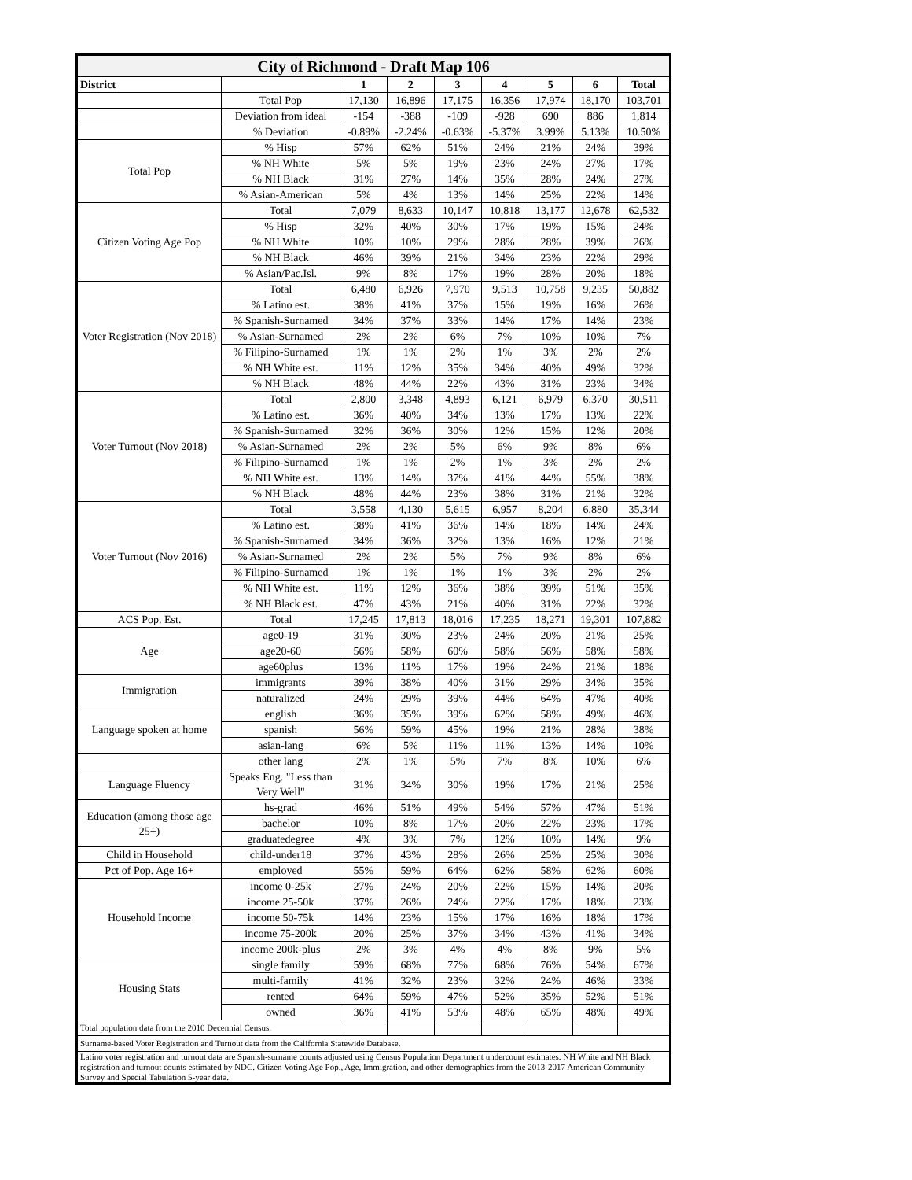| City of Richmond - Draft Map 106 | | | | | | | | |
| --- | --- | --- | --- | --- | --- | --- | --- | --- |
| District | | 1 | 2 | 3 | 4 | 5 | 6 | Total |
| | Total Pop | 17,130 | 16,896 | 17,175 | 16,356 | 17,974 | 18,170 | 103,701 |
| | Deviation from ideal | -154 | -388 | -109 | -928 | 690 | 886 | 1,814 |
| | % Deviation | -0.89% | -2.24% | -0.63% | -5.37% | 3.99% | 5.13% | 10.50% |
| Total Pop | % Hisp | 57% | 62% | 51% | 24% | 21% | 24% | 39% |
| | % NH White | 5% | 5% | 19% | 23% | 24% | 27% | 17% |
| | % NH Black | 31% | 27% | 14% | 35% | 28% | 24% | 27% |
| | % Asian-American | 5% | 4% | 13% | 14% | 25% | 22% | 14% |
| Citizen Voting Age Pop | Total | 7,079 | 8,633 | 10,147 | 10,818 | 13,177 | 12,678 | 62,532 |
| | % Hisp | 32% | 40% | 30% | 17% | 19% | 15% | 24% |
| | % NH White | 10% | 10% | 29% | 28% | 28% | 39% | 26% |
| | % NH Black | 46% | 39% | 21% | 34% | 23% | 22% | 29% |
| | % Asian/Pac.Isl. | 9% | 8% | 17% | 19% | 28% | 20% | 18% |
| Voter Registration (Nov 2018) | Total | 6,480 | 6,926 | 7,970 | 9,513 | 10,758 | 9,235 | 50,882 |
| | % Latino est. | 38% | 41% | 37% | 15% | 19% | 16% | 26% |
| | % Spanish-Surnamed | 34% | 37% | 33% | 14% | 17% | 14% | 23% |
| | % Asian-Surnamed | 2% | 2% | 6% | 7% | 10% | 10% | 7% |
| | % Filipino-Surnamed | 1% | 1% | 2% | 1% | 3% | 2% | 2% |
| | % NH White est. | 11% | 12% | 35% | 34% | 40% | 49% | 32% |
| | % NH Black | 48% | 44% | 22% | 43% | 31% | 23% | 34% |
| Voter Turnout (Nov 2018) | Total | 2,800 | 3,348 | 4,893 | 6,121 | 6,979 | 6,370 | 30,511 |
| | % Latino est. | 36% | 40% | 34% | 13% | 17% | 13% | 22% |
| | % Spanish-Surnamed | 32% | 36% | 30% | 12% | 15% | 12% | 20% |
| | % Asian-Surnamed | 2% | 2% | 5% | 6% | 9% | 8% | 6% |
| | % Filipino-Surnamed | 1% | 1% | 2% | 1% | 3% | 2% | 2% |
| | % NH White est. | 13% | 14% | 37% | 41% | 44% | 55% | 38% |
| | % NH Black | 48% | 44% | 23% | 38% | 31% | 21% | 32% |
| Voter Turnout (Nov 2016) | Total | 3,558 | 4,130 | 5,615 | 6,957 | 8,204 | 6,880 | 35,344 |
| | % Latino est. | 38% | 41% | 36% | 14% | 18% | 14% | 24% |
| | % Spanish-Surnamed | 34% | 36% | 32% | 13% | 16% | 12% | 21% |
| | % Asian-Surnamed | 2% | 2% | 5% | 7% | 9% | 8% | 6% |
| | % Filipino-Surnamed | 1% | 1% | 1% | 1% | 3% | 2% | 2% |
| | % NH White est. | 11% | 12% | 36% | 38% | 39% | 51% | 35% |
| | % NH Black est. | 47% | 43% | 21% | 40% | 31% | 22% | 32% |
| ACS Pop. Est. | Total | 17,245 | 17,813 | 18,016 | 17,235 | 18,271 | 19,301 | 107,882 |
| Age | age0-19 | 31% | 30% | 23% | 24% | 20% | 21% | 25% |
| | age20-60 | 56% | 58% | 60% | 58% | 56% | 58% | 58% |
| | age60plus | 13% | 11% | 17% | 19% | 24% | 21% | 18% |
| Immigration | immigrants | 39% | 38% | 40% | 31% | 29% | 34% | 35% |
| | naturalized | 24% | 29% | 39% | 44% | 64% | 47% | 40% |
| Language spoken at home | english | 36% | 35% | 39% | 62% | 58% | 49% | 46% |
| | spanish | 56% | 59% | 45% | 19% | 21% | 28% | 38% |
| | asian-lang | 6% | 5% | 11% | 11% | 13% | 14% | 10% |
| | other lang | 2% | 1% | 5% | 7% | 8% | 10% | 6% |
| Language Fluency | Speaks Eng. "Less than Very Well" | 31% | 34% | 30% | 19% | 17% | 21% | 25% |
| Education (among those age 25+) | hs-grad | 46% | 51% | 49% | 54% | 57% | 47% | 51% |
| | bachelor | 10% | 8% | 17% | 20% | 22% | 23% | 17% |
| | graduatedegree | 4% | 3% | 7% | 12% | 10% | 14% | 9% |
| Child in Household | child-under18 | 37% | 43% | 28% | 26% | 25% | 25% | 30% |
| Pct of Pop. Age 16+ | employed | 55% | 59% | 64% | 62% | 58% | 62% | 60% |
| Household Income | income 0-25k | 27% | 24% | 20% | 22% | 15% | 14% | 20% |
| | income 25-50k | 37% | 26% | 24% | 22% | 17% | 18% | 23% |
| | income 50-75k | 14% | 23% | 15% | 17% | 16% | 18% | 17% |
| | income 75-200k | 20% | 25% | 37% | 34% | 43% | 41% | 34% |
| | income 200k-plus | 2% | 3% | 4% | 4% | 8% | 9% | 5% |
| Housing Stats | single family | 59% | 68% | 77% | 68% | 76% | 54% | 67% |
| | multi-family | 41% | 32% | 23% | 32% | 24% | 46% | 33% |
| | rented | 64% | 59% | 47% | 52% | 35% | 52% | 51% |
| | owned | 36% | 41% | 53% | 48% | 65% | 48% | 49% |
| Total population data from the 2010 Decennial Census. | | | | | | | | |
| Surname-based Voter Registration and Turnout data from the California Statewide Database. | | | | | | | | |
| Latino voter registration and turnout data are Spanish-surname counts adjusted using Census Population Department undercount estimates. NH White and NH Black registration and turnout counts estimated by NDC. Citizen Voting Age Pop., Age, Immigration, and other demographics from the 2013-2017 American Community Survey and Special Tabulation 5-year data. | | | | | | | | |